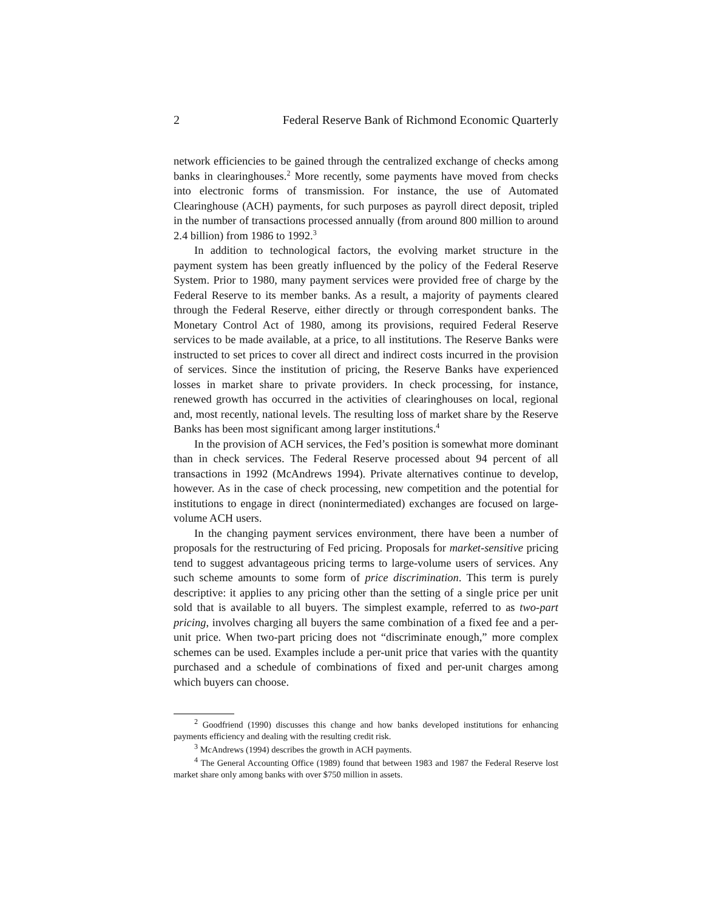2 Federal Reserve Bank of Richmond Economic Quarterly
network efficiencies to be gained through the centralized exchange of checks among banks in clearinghouses.<sup>2</sup> More recently, some payments have moved from checks into electronic forms of transmission. For instance, the use of Automated Clearinghouse (ACH) payments, for such purposes as payroll direct deposit, tripled in the number of transactions processed annually (from around 800 million to around 2.4 billion) from 1986 to 1992.<sup>3</sup>
In addition to technological factors, the evolving market structure in the payment system has been greatly influenced by the policy of the Federal Reserve System. Prior to 1980, many payment services were provided free of charge by the Federal Reserve to its member banks. As a result, a majority of payments cleared through the Federal Reserve, either directly or through correspondent banks. The Monetary Control Act of 1980, among its provisions, required Federal Reserve services to be made available, at a price, to all institutions. The Reserve Banks were instructed to set prices to cover all direct and indirect costs incurred in the provision of services. Since the institution of pricing, the Reserve Banks have experienced losses in market share to private providers. In check processing, for instance, renewed growth has occurred in the activities of clearinghouses on local, regional and, most recently, national levels. The resulting loss of market share by the Reserve Banks has been most significant among larger institutions.<sup>4</sup>
In the provision of ACH services, the Fed’s position is somewhat more dominant than in check services. The Federal Reserve processed about 94 percent of all transactions in 1992 (McAndrews 1994). Private alternatives continue to develop, however. As in the case of check processing, new competition and the potential for institutions to engage in direct (nonintermediated) exchanges are focused on large-volume ACH users.
In the changing payment services environment, there have been a number of proposals for the restructuring of Fed pricing. Proposals for market-sensitive pricing tend to suggest advantageous pricing terms to large-volume users of services. Any such scheme amounts to some form of price discrimination. This term is purely descriptive: it applies to any pricing other than the setting of a single price per unit sold that is available to all buyers. The simplest example, referred to as two-part pricing, involves charging all buyers the same combination of a fixed fee and a per-unit price. When two-part pricing does not “discriminate enough,” more complex schemes can be used. Examples include a per-unit price that varies with the quantity purchased and a schedule of combinations of fixed and per-unit charges among which buyers can choose.
<sup>2</sup> Goodfriend (1990) discusses this change and how banks developed institutions for enhancing payments efficiency and dealing with the resulting credit risk.
<sup>3</sup> McAndrews (1994) describes the growth in ACH payments.
<sup>4</sup> The General Accounting Office (1989) found that between 1983 and 1987 the Federal Reserve lost market share only among banks with over $750 million in assets.